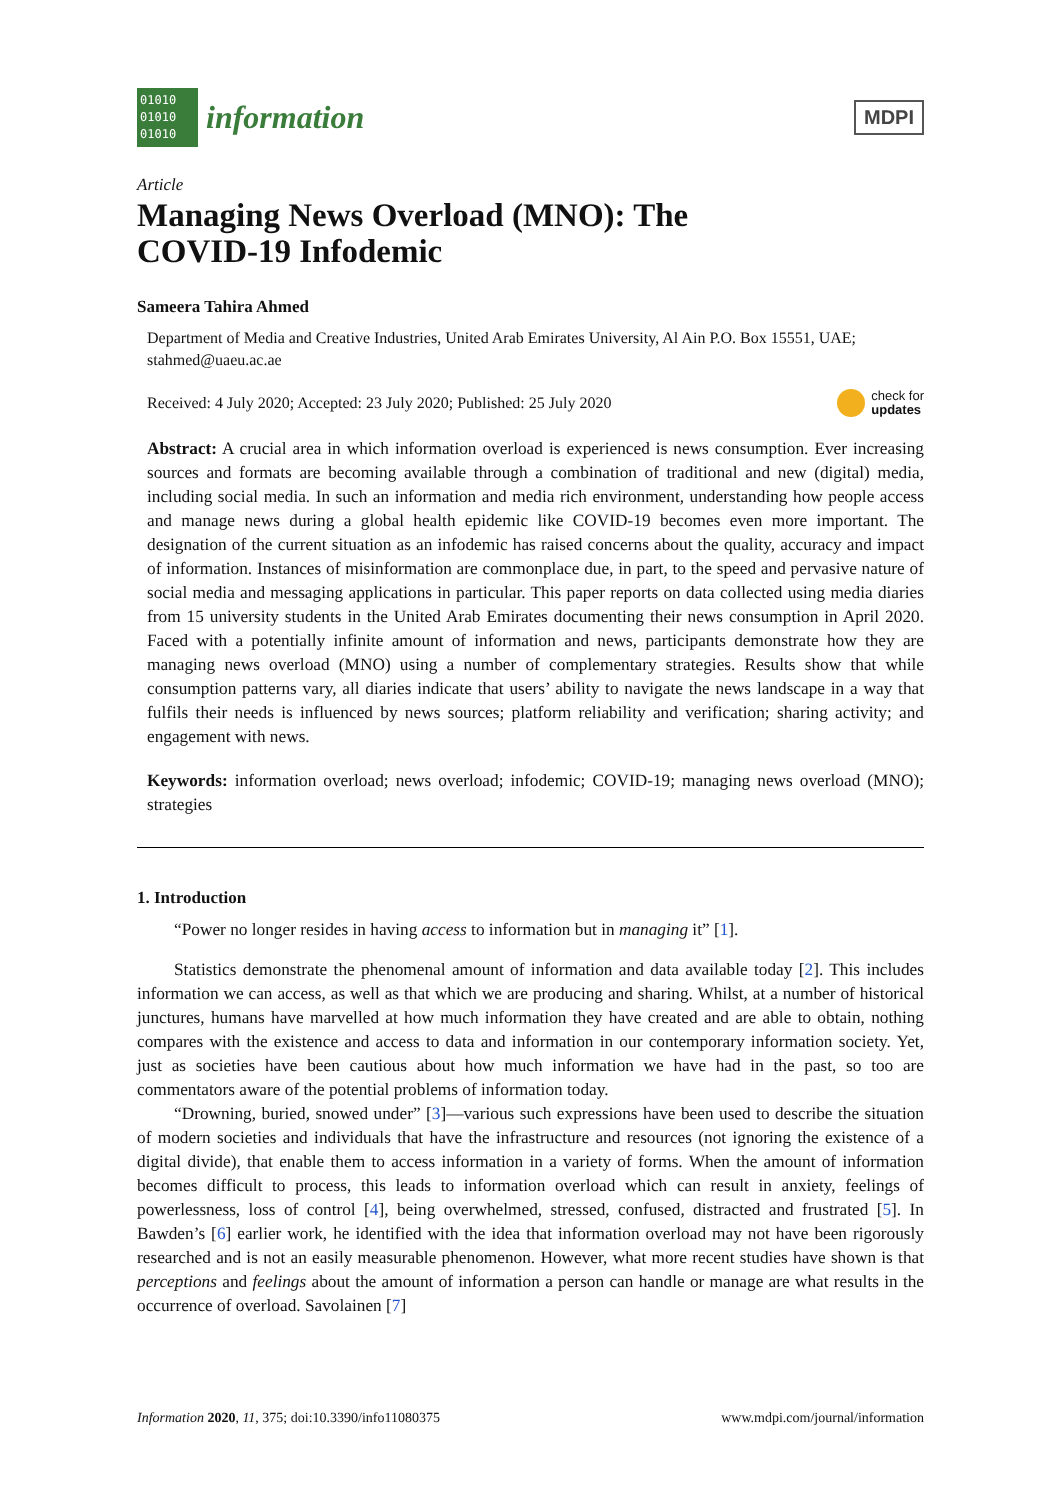01010
01010
01010
information
MDPI
Article
Managing News Overload (MNO): The
COVID-19 Infodemic
Sameera Tahira Ahmed
Department of Media and Creative Industries, United Arab Emirates University, Al Ain P.O. Box 15551, UAE; stahmed@uaeu.ac.ae
Received: 4 July 2020; Accepted: 23 July 2020; Published: 25 July 2020 check for
updates
Abstract: A crucial area in which information overload is experienced is news consumption. Ever increasing sources and formats are becoming available through a combination of traditional and new (digital) media, including social media. In such an information and media rich environment, understanding how people access and manage news during a global health epidemic like COVID-19 becomes even more important. The designation of the current situation as an infodemic has raised concerns about the quality, accuracy and impact of information. Instances of misinformation are commonplace due, in part, to the speed and pervasive nature of social media and messaging applications in particular. This paper reports on data collected using media diaries from 15 university students in the United Arab Emirates documenting their news consumption in April 2020. Faced with a potentially infinite amount of information and news, participants demonstrate how they are managing news overload (MNO) using a number of complementary strategies. Results show that while consumption patterns vary, all diaries indicate that users’ ability to navigate the news landscape in a way that fulfils their needs is influenced by news sources; platform reliability and verification; sharing activity; and engagement with news.
Keywords: information overload; news overload; infodemic; COVID-19; managing news overload (MNO); strategies
1. Introduction
“Power no longer resides in having access to information but in managing it” [1].
Statistics demonstrate the phenomenal amount of information and data available today [2]. This includes information we can access, as well as that which we are producing and sharing. Whilst, at a number of historical junctures, humans have marvelled at how much information they have created and are able to obtain, nothing compares with the existence and access to data and information in our contemporary information society. Yet, just as societies have been cautious about how much information we have had in the past, so too are commentators aware of the potential problems of information today.
“Drowning, buried, snowed under” [3]—various such expressions have been used to describe the situation of modern societies and individuals that have the infrastructure and resources (not ignoring the existence of a digital divide), that enable them to access information in a variety of forms. When the amount of information becomes difficult to process, this leads to information overload which can result in anxiety, feelings of powerlessness, loss of control [4], being overwhelmed, stressed, confused, distracted and frustrated [5]. In Bawden’s [6] earlier work, he identified with the idea that information overload may not have been rigorously researched and is not an easily measurable phenomenon. However, what more recent studies have shown is that perceptions and feelings about the amount of information a person can handle or manage are what results in the occurrence of overload. Savolainen [7]
Information 2020, 11, 375; doi:10.3390/info11080375 www.mdpi.com/journal/information